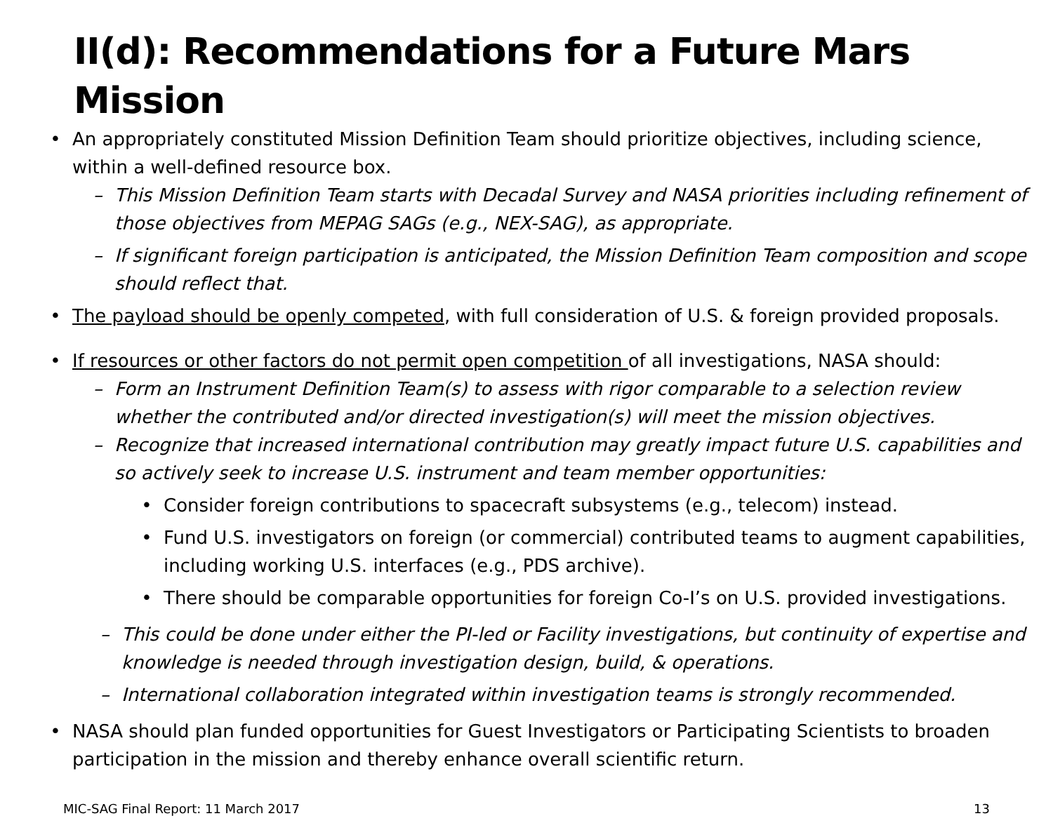II(d): Recommendations for a Future Mars Mission
• An appropriately constituted Mission Definition Team should prioritize objectives, including science, within a well-defined resource box.
– This Mission Definition Team starts with Decadal Survey and NASA priorities including refinement of those objectives from MEPAG SAGs (e.g., NEX-SAG), as appropriate.
– If significant foreign participation is anticipated, the Mission Definition Team composition and scope should reflect that.
• The payload should be openly competed, with full consideration of U.S. & foreign provided proposals.
• If resources or other factors do not permit open competition of all investigations, NASA should:
– Form an Instrument Definition Team(s) to assess with rigor comparable to a selection review whether the contributed and/or directed investigation(s) will meet the mission objectives.
– Recognize that increased international contribution may greatly impact future U.S. capabilities and so actively seek to increase U.S. instrument and team member opportunities:
• Consider foreign contributions to spacecraft subsystems (e.g., telecom) instead.
• Fund U.S. investigators on foreign (or commercial) contributed teams to augment capabilities, including working U.S. interfaces (e.g., PDS archive).
• There should be comparable opportunities for foreign Co-I’s on U.S. provided investigations.
– This could be done under either the PI-led or Facility investigations, but continuity of expertise and knowledge is needed through investigation design, build, & operations.
– International collaboration integrated within investigation teams is strongly recommended.
• NASA should plan funded opportunities for Guest Investigators or Participating Scientists to broaden participation in the mission and thereby enhance overall scientific return.
MIC-SAG Final Report: 11 March 2017 13